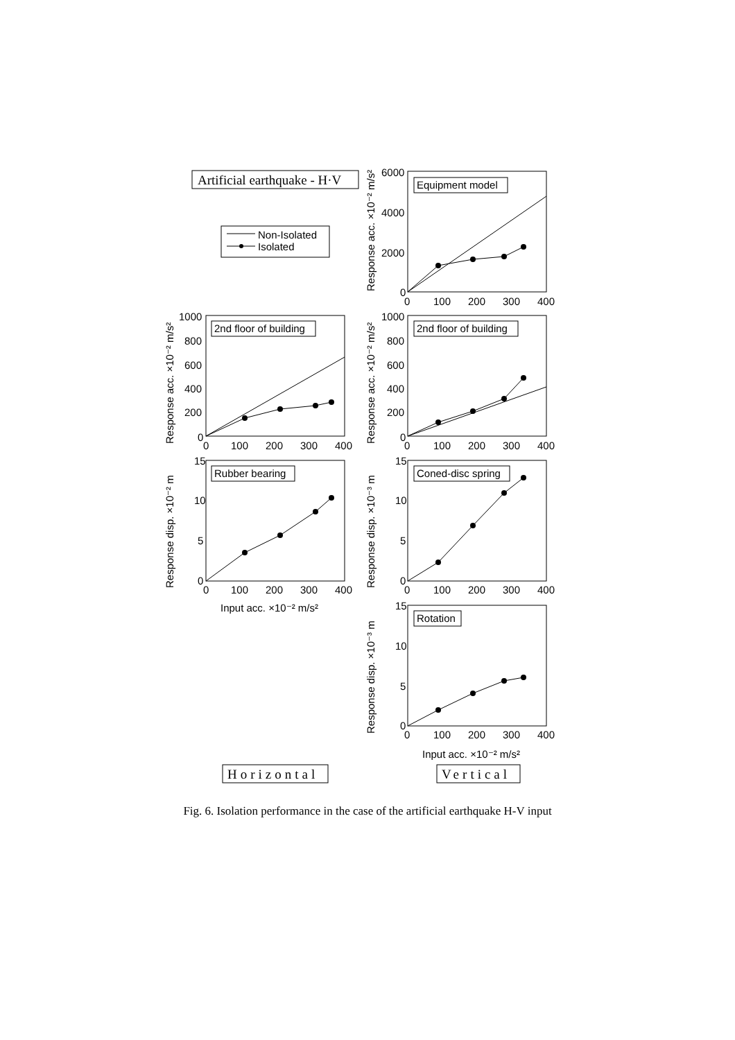Artificial earthquake - H·V
Non-Isolated
Isolated
Equipment model
6000
4000
2000
0
0
100
200
300
400
Response acc. ×10⁻² m/s²
2nd floor of building
1000
800
600
400
200
0
0
100
200
300
400
Response acc. ×10⁻² m/s²
2nd floor of building
1000
800
600
400
200
0
0
100
200
300
400
Response acc. ×10⁻² m/s²
Rubber bearing
15
10
5
0
0
100
200
300
400
Input acc. ×10⁻² m/s²
Response disp. ×10⁻² m
Coned-disc spring
15
10
5
0
0
100
200
300
400
Response disp. ×10⁻³ m
Rotation
15
10
5
0
0
100
200
300
400
Input acc. ×10⁻² m/s²
Response disp. ×10⁻³ m
Horizontal
Vertical
Fig. 6. Isolation performance in the case of the artificial earthquake H-V input